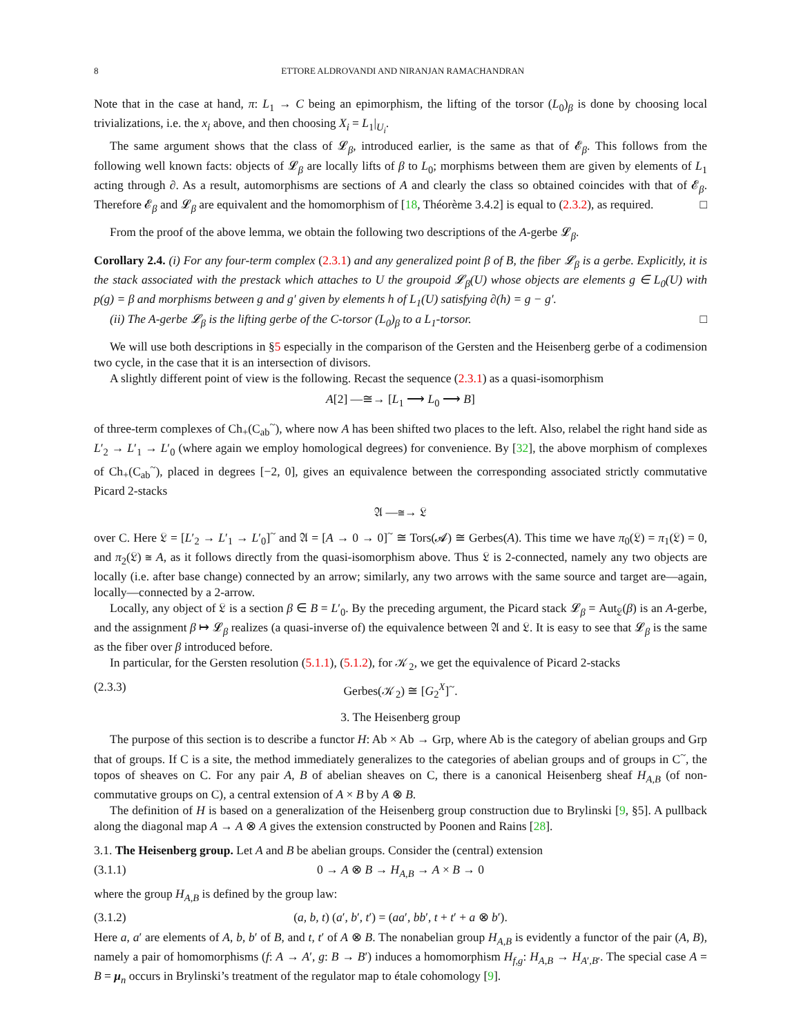8 ETTORE ALDROVANDI AND NIRANJAN RAMACHANDRAN
Note that in the case at hand, π: L<sub>1</sub> → C being an epimorphism, the lifting of the torsor (L<sub>0</sub>)<sub>β</sub> is done by choosing local trivializations, i.e. the x<sub>i</sub> above, and then choosing X<sub>i</sub> = L<sub>1</sub>|<sub>U<sub>i</sub></sub>.
The same argument shows that the class of 𝓛<sub>β</sub>, introduced earlier, is the same as that of 𝓔<sub>β</sub>. This follows from the following well known facts: objects of 𝓛<sub>β</sub> are locally lifts of β to L<sub>0</sub>; morphisms between them are given by elements of L<sub>1</sub> acting through ∂. As a result, automorphisms are sections of A and clearly the class so obtained coincides with that of 𝓔<sub>β</sub>. Therefore 𝓔<sub>β</sub> and 𝓛<sub>β</sub> are equivalent and the homomorphism of [18, Théorème 3.4.2] is equal to (2.3.2), as required. □
From the proof of the above lemma, we obtain the following two descriptions of the A-gerbe 𝓛<sub>β</sub>.
Corollary 2.4. (i) For any four-term complex (2.3.1) and any generalized point β of B, the fiber 𝓛<sub>β</sub> is a gerbe. Explicitly, it is the stack associated with the prestack which attaches to U the groupoid 𝓛<sub>β</sub>(U) whose objects are elements g ∈ L<sub>0</sub>(U) with p(g) = β and morphisms between g and g′ given by elements h of L<sub>1</sub>(U) satisfying ∂(h) = g − g′.
(ii) The A-gerbe 𝓛<sub>β</sub> is the lifting gerbe of the C-torsor (L<sub>0</sub>)<sub>β</sub> to a L<sub>1</sub>-torsor. □
We will use both descriptions in §5 especially in the comparison of the Gersten and the Heisenberg gerbe of a codimension two cycle, in the case that it is an intersection of divisors.
A slightly different point of view is the following. Recast the sequence (2.3.1) as a quasi-isomorphism
A[2] —≅→ [L<sub>1</sub> ⟶ L<sub>0</sub> ⟶ B]
of three-term complexes of Ch<sub>+</sub>(C<sub>ab</sub><sup>~</sup>), where now A has been shifted two places to the left. Also, relabel the right hand side as L′<sub>2</sub> → L′<sub>1</sub> → L′<sub>0</sub> (where again we employ homological degrees) for convenience. By [32], the above morphism of complexes of Ch<sub>+</sub>(C<sub>ab</sub><sup>~</sup>), placed in degrees [−2, 0], gives an equivalence between the corresponding associated strictly commutative Picard 2-stacks
𝔄 —≅→ 𝔏
over C. Here 𝔏 = [L′<sub>2</sub> → L′<sub>1</sub> → L′<sub>0</sub>]<sup>~</sup> and 𝔄 = [A → 0 → 0]<sup>~</sup> ≅ Tors(𝓐) ≅ Gerbes(A). This time we have π<sub>0</sub>(𝔏) = π<sub>1</sub>(𝔏) = 0, and π<sub>2</sub>(𝔏) ≅ A, as it follows directly from the quasi-isomorphism above. Thus 𝔏 is 2-connected, namely any two objects are locally (i.e. after base change) connected by an arrow; similarly, any two arrows with the same source and target are—again, locally—connected by a 2-arrow.
Locally, any object of 𝔏 is a section β ∈ B = L′<sub>0</sub>. By the preceding argument, the Picard stack 𝓛<sub>β</sub> = Aut<sub>𝔏</sub>(β) is an A-gerbe, and the assignment β ↦ 𝓛<sub>β</sub> realizes (a quasi-inverse of) the equivalence between 𝔄 and 𝔏. It is easy to see that 𝓛<sub>β</sub> is the same as the fiber over β introduced before.
In particular, for the Gersten resolution (5.1.1), (5.1.2), for 𝒦<sub>2</sub>, we get the equivalence of Picard 2-stacks
(2.3.3) Gerbes(𝒦<sub>2</sub>) ≅ [G<sub>2</sub><sup>X</sup>]<sup>~</sup>.
3. The Heisenberg group
The purpose of this section is to describe a functor H: Ab × Ab → Grp, where Ab is the category of abelian groups and Grp that of groups. If C is a site, the method immediately generalizes to the categories of abelian groups and of groups in C<sup>~</sup>, the topos of sheaves on C. For any pair A, B of abelian sheaves on C, there is a canonical Heisenberg sheaf H<sub>A,B</sub> (of non-commutative groups on C), a central extension of A × B by A ⊗ B.
The definition of H is based on a generalization of the Heisenberg group construction due to Brylinski [9, §5]. A pullback along the diagonal map A → A ⊗ A gives the extension constructed by Poonen and Rains [28].
3.1. The Heisenberg group. Let A and B be abelian groups. Consider the (central) extension
(3.1.1) 0 → A ⊗ B → H<sub>A,B</sub> → A × B → 0
where the group H<sub>A,B</sub> is defined by the group law:
(3.1.2) (a, b, t) (a′, b′, t′) = (aa′, bb′, t + t′ + a ⊗ b′).
Here a, a′ are elements of A, b, b′ of B, and t, t′ of A ⊗ B. The nonabelian group H<sub>A,B</sub> is evidently a functor of the pair (A, B), namely a pair of homomorphisms (f: A → A′, g: B → B′) induces a homomorphism H<sub>f,g</sub>: H<sub>A,B</sub> → H<sub>A′,B′</sub>. The special case A = B = μ<sub>n</sub> occurs in Brylinski’s treatment of the regulator map to étale cohomology [9].